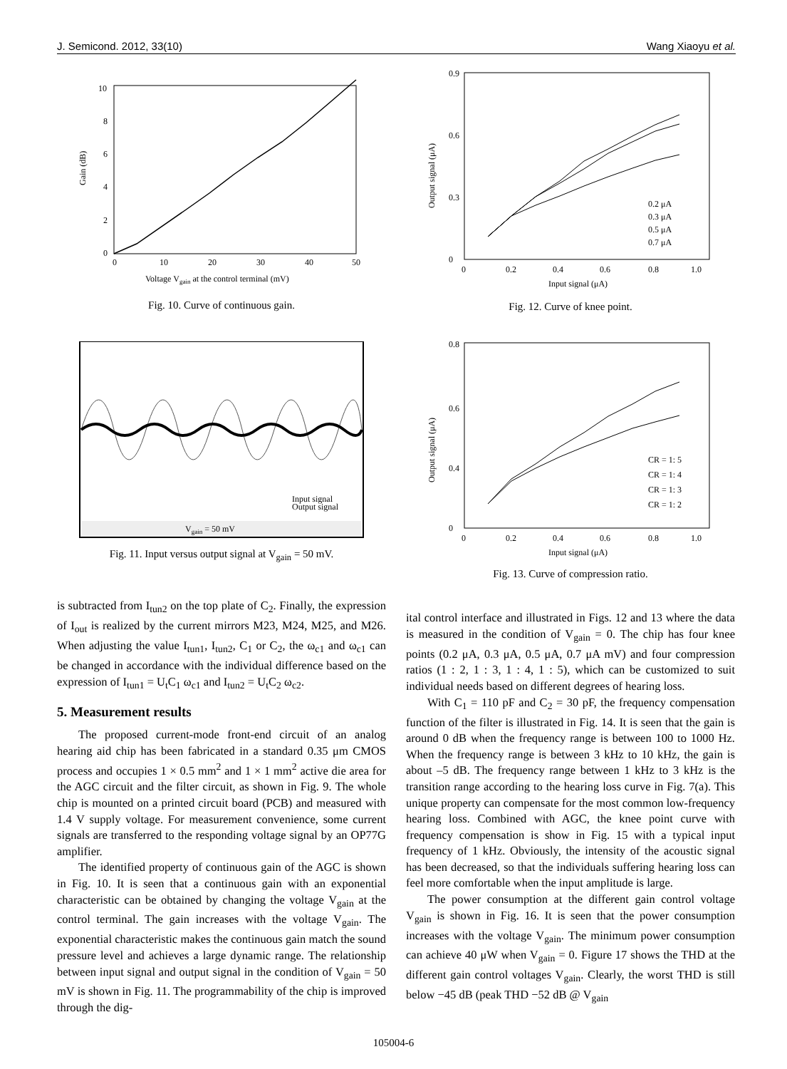J. Semicond. 2012, 33(10) Wang Xiaoyu et al.
0
2
4
6
8
10
0
10
20
30
40
50
Gain (dB)
Voltage Vgain at the control terminal (mV)
Fig. 10. Curve of continuous gain.
Input signal
Output signal
Vgain = 50 mV
Fig. 11. Input versus output signal at V<sub>gain</sub> = 50 mV.
is subtracted from I<sub>tun2</sub> on the top plate of C<sub>2</sub>. Finally, the expression of I<sub>out</sub> is realized by the current mirrors M23, M24, M25, and M26. When adjusting the value I<sub>tun1</sub>, I<sub>tun2</sub>, C<sub>1</sub> or C<sub>2</sub>, the ω<sub>c1</sub> and ω<sub>c1</sub> can be changed in accordance with the individual difference based on the expression of I<sub>tun1</sub> = U<sub>t</sub>C<sub>1</sub> ω<sub>c1</sub> and I<sub>tun2</sub> = U<sub>t</sub>C<sub>2</sub> ω<sub>c2</sub>.
5. Measurement results
The proposed current-mode front-end circuit of an analog hearing aid chip has been fabricated in a standard 0.35 μm CMOS process and occupies 1 × 0.5 mm<sup>2</sup> and 1 × 1 mm<sup>2</sup> active die area for the AGC circuit and the filter circuit, as shown in Fig. 9. The whole chip is mounted on a printed circuit board (PCB) and measured with 1.4 V supply voltage. For measurement convenience, some current signals are transferred to the responding voltage signal by an OP77G amplifier.
The identified property of continuous gain of the AGC is shown in Fig. 10. It is seen that a continuous gain with an exponential characteristic can be obtained by changing the voltage V<sub>gain</sub> at the control terminal. The gain increases with the voltage V<sub>gain</sub>. The exponential characteristic makes the continuous gain match the sound pressure level and achieves a large dynamic range. The relationship between input signal and output signal in the condition of V<sub>gain</sub> = 50 mV is shown in Fig. 11. The programmability of the chip is improved through the dig-
0
0.9
0.3
0.6
0
0.2
0.4
0.6
0.8
1.0
0.2 μA
0.3 μA
0.5 μA
0.7 μA
Output signal (μA)
Input signal (μA)
Fig. 12. Curve of knee point.
0
0.8
0.6
0.4
0
0.2
0.4
0.6
0.8
1.0
CR = 1: 5
CR = 1: 4
CR = 1: 3
CR = 1: 2
Output signal (μA)
Input signal (μA)
Fig. 13. Curve of compression ratio.
ital control interface and illustrated in Figs. 12 and 13 where the data is measured in the condition of V<sub>gain</sub> = 0. The chip has four knee points (0.2 μA, 0.3 μA, 0.5 μA, 0.7 μA mV) and four compression ratios (1 : 2, 1 : 3, 1 : 4, 1 : 5), which can be customized to suit individual needs based on different degrees of hearing loss.
With C<sub>1</sub> = 110 pF and C<sub>2</sub> = 30 pF, the frequency compensation function of the filter is illustrated in Fig. 14. It is seen that the gain is around 0 dB when the frequency range is between 100 to 1000 Hz. When the frequency range is between 3 kHz to 10 kHz, the gain is about –5 dB. The frequency range between 1 kHz to 3 kHz is the transition range according to the hearing loss curve in Fig. 7(a). This unique property can compensate for the most common low-frequency hearing loss. Combined with AGC, the knee point curve with frequency compensation is show in Fig. 15 with a typical input frequency of 1 kHz. Obviously, the intensity of the acoustic signal has been decreased, so that the individuals suffering hearing loss can feel more comfortable when the input amplitude is large.
The power consumption at the different gain control voltage V<sub>gain</sub> is shown in Fig. 16. It is seen that the power consumption increases with the voltage V<sub>gain</sub>. The minimum power consumption can achieve 40 μW when V<sub>gain</sub> = 0. Figure 17 shows the THD at the different gain control voltages V<sub>gain</sub>. Clearly, the worst THD is still below −45 dB (peak THD −52 dB @ V<sub>gain</sub>
105004-6